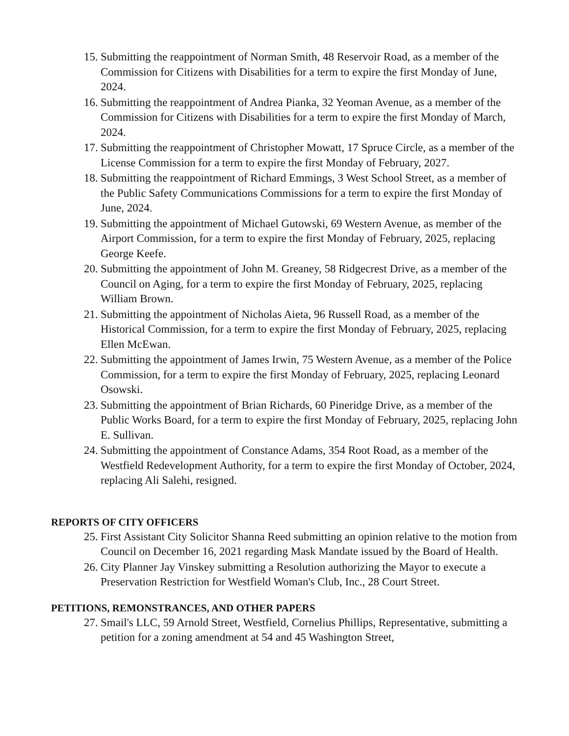15. Submitting the reappointment of Norman Smith, 48 Reservoir Road, as a member of the Commission for Citizens with Disabilities for a term to expire the first Monday of June, 2024.
16. Submitting the reappointment of Andrea Pianka, 32 Yeoman Avenue, as a member of the Commission for Citizens with Disabilities for a term to expire the first Monday of March, 2024.
17. Submitting the reappointment of Christopher Mowatt, 17 Spruce Circle, as a member of the License Commission for a term to expire the first Monday of February, 2027.
18. Submitting the reappointment of Richard Emmings, 3 West School Street, as a member of the Public Safety Communications Commissions for a term to expire the first Monday of June, 2024.
19. Submitting the appointment of Michael Gutowski, 69 Western Avenue, as member of the Airport Commission, for a term to expire the first Monday of February, 2025, replacing George Keefe.
20. Submitting the appointment of John M. Greaney, 58 Ridgecrest Drive, as a member of the Council on Aging, for a term to expire the first Monday of February, 2025, replacing William Brown.
21. Submitting the appointment of Nicholas Aieta, 96 Russell Road, as a member of the Historical Commission, for a term to expire the first Monday of February, 2025, replacing Ellen McEwan.
22. Submitting the appointment of James Irwin, 75 Western Avenue, as a member of the Police Commission, for a term to expire the first Monday of February, 2025, replacing Leonard Osowski.
23. Submitting the appointment of Brian Richards, 60 Pineridge Drive, as a member of the Public Works Board, for a term to expire the first Monday of February, 2025, replacing John E. Sullivan.
24. Submitting the appointment of Constance Adams, 354 Root Road, as a member of the Westfield Redevelopment Authority, for a term to expire the first Monday of October, 2024, replacing Ali Salehi, resigned.
REPORTS OF CITY OFFICERS
25. First Assistant City Solicitor Shanna Reed submitting an opinion relative to the motion from Council on December 16, 2021 regarding Mask Mandate issued by the Board of Health.
26. City Planner Jay Vinskey submitting a Resolution authorizing the Mayor to execute a Preservation Restriction for Westfield Woman's Club, Inc., 28 Court Street.
PETITIONS, REMONSTRANCES, AND OTHER PAPERS
27. Smail's LLC, 59 Arnold Street, Westfield, Cornelius Phillips, Representative, submitting a petition for a zoning amendment at 54 and 45 Washington Street,